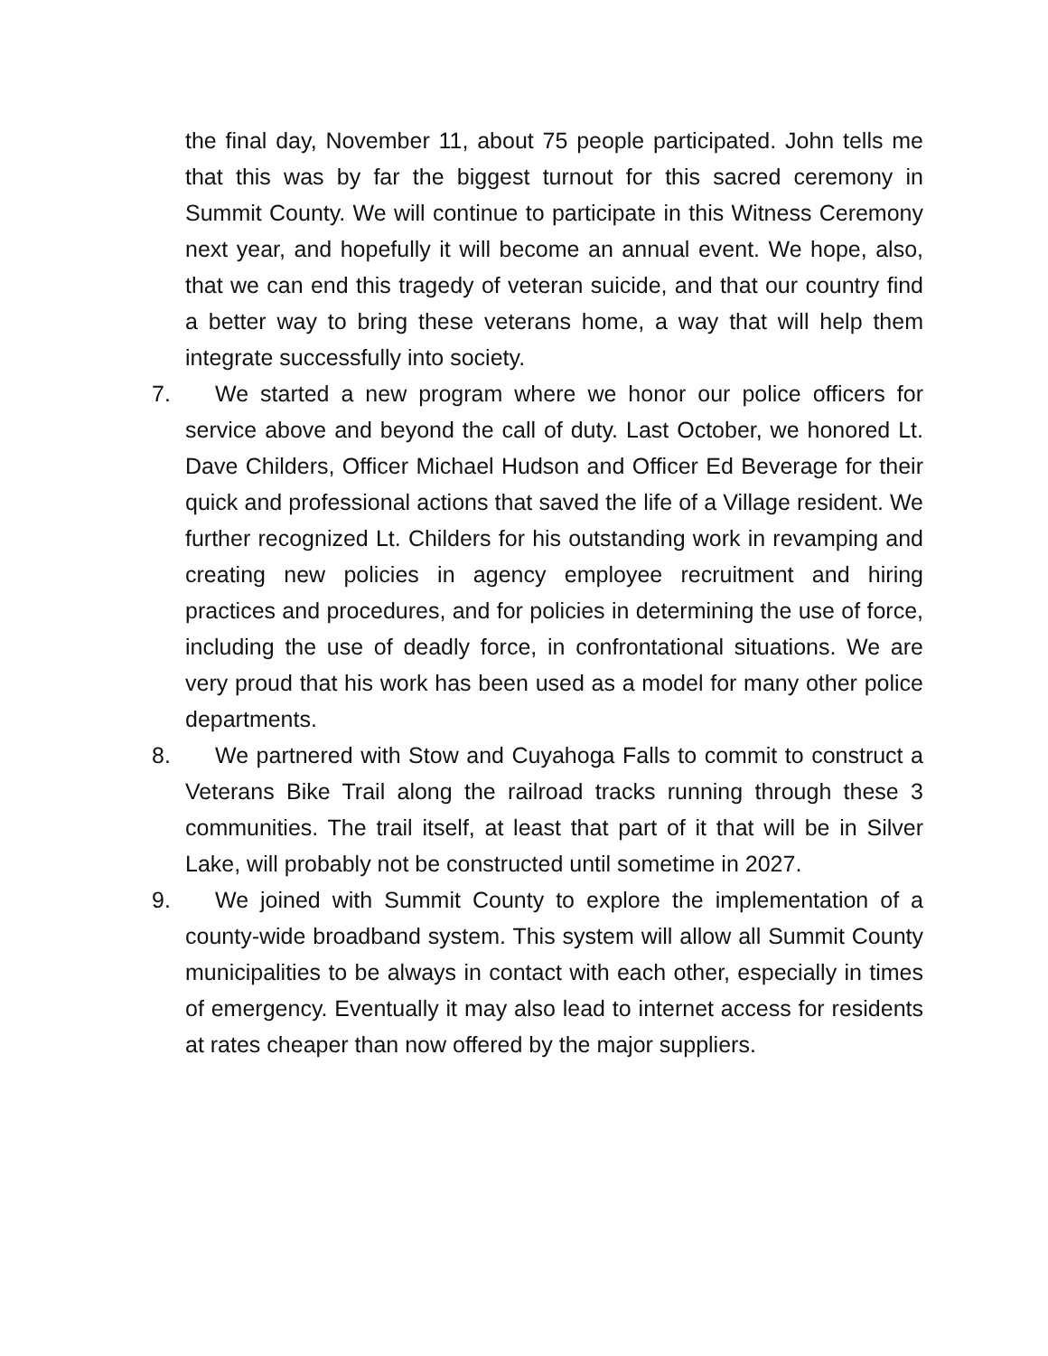the final day, November 11, about 75 people participated. John tells me that this was by far the biggest turnout for this sacred ceremony in Summit County. We will continue to participate in this Witness Ceremony next year, and hopefully it will become an annual event. We hope, also, that we can end this tragedy of veteran suicide, and that our country find a better way to bring these veterans home, a way that will help them integrate successfully into society.
7. We started a new program where we honor our police officers for service above and beyond the call of duty. Last October, we honored Lt. Dave Childers, Officer Michael Hudson and Officer Ed Beverage for their quick and professional actions that saved the life of a Village resident. We further recognized Lt. Childers for his outstanding work in revamping and creating new policies in agency employee recruitment and hiring practices and procedures, and for policies in determining the use of force, including the use of deadly force, in confrontational situations. We are very proud that his work has been used as a model for many other police departments.
8. We partnered with Stow and Cuyahoga Falls to commit to construct a Veterans Bike Trail along the railroad tracks running through these 3 communities. The trail itself, at least that part of it that will be in Silver Lake, will probably not be constructed until sometime in 2027.
9. We joined with Summit County to explore the implementation of a county-wide broadband system. This system will allow all Summit County municipalities to be always in contact with each other, especially in times of emergency. Eventually it may also lead to internet access for residents at rates cheaper than now offered by the major suppliers.